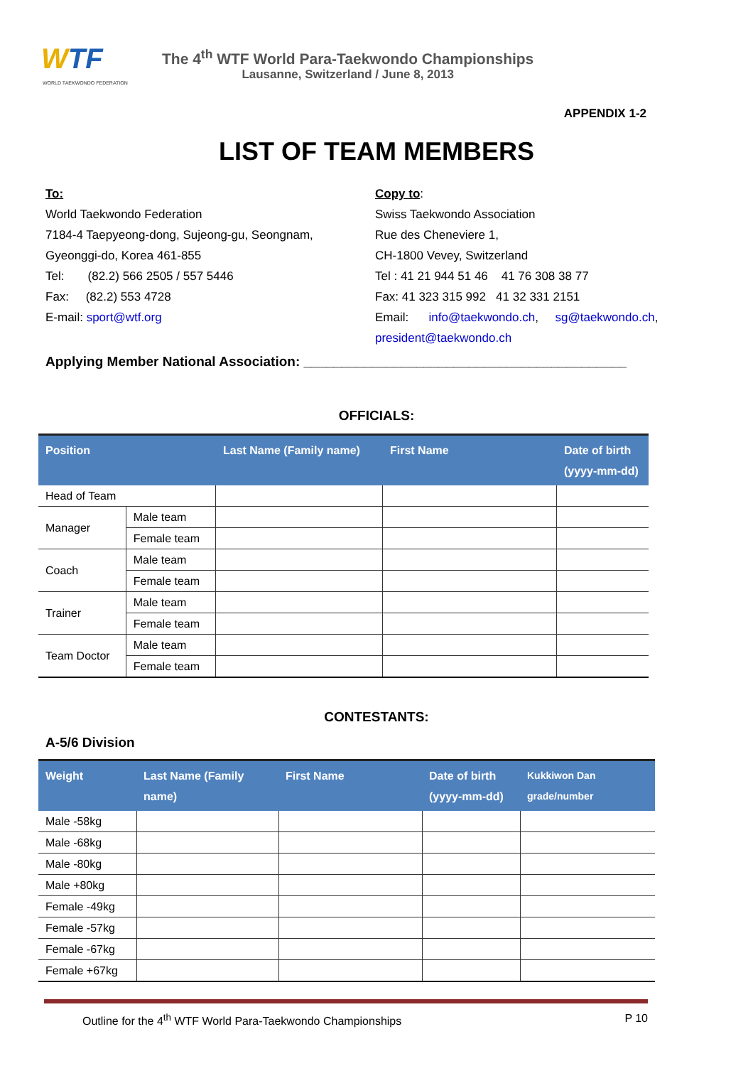WTF
WORLD TAEKWONDO FEDERATION
The 4<sup>th</sup> WTF World Para-Taekwondo Championships
Lausanne, Switzerland / June 8, 2013
APPENDIX 1-2
LIST OF TEAM MEMBERS
To:
World Taekwondo Federation
7184-4 Taepyeong-dong, Sujeong-gu, Seongnam,
Gyeonggi-do, Korea 461-855
Tel: (82.2) 566 2505 / 557 5446
Fax: (82.2) 553 4728
E-mail: sport@wtf.org
Copy to:
Swiss Taekwondo Association
Rue des Cheneviere 1,
CH-1800 Vevey, Switzerland
Tel : 41 21 944 51 46 41 76 308 38 77
Fax: 41 323 315 992 41 32 331 2151
Email: info@taekwondo.ch, sg@taekwondo.ch,
president@taekwondo.ch
Applying Member National Association: ___________________________________________
OFFICIALS:
| Position | | Last Name (Family name) | First Name | Date of birth (yyyy-mm-dd) |
| --- | --- | --- | --- | --- |
| Head of Team | | | | |
| Manager | Male team | | | |
| | Female team | | | |
| Coach | Male team | | | |
| | Female team | | | |
| Trainer | Male team | | | |
| | Female team | | | |
| Team Doctor | Male team | | | |
| | Female team | | | |
CONTESTANTS:
A-5/6 Division
| Weight | Last Name (Family name) | First Name | Date of birth (yyyy-mm-dd) | Kukkiwon Dan grade/number |
| --- | --- | --- | --- | --- |
| Male -58kg | | | | |
| Male -68kg | | | | |
| Male -80kg | | | | |
| Male +80kg | | | | |
| Female -49kg | | | | |
| Female -57kg | | | | |
| Female -67kg | | | | |
| Female +67kg | | | | |
Outline for the 4<sup>th</sup> WTF World Para-Taekwondo Championships P 10